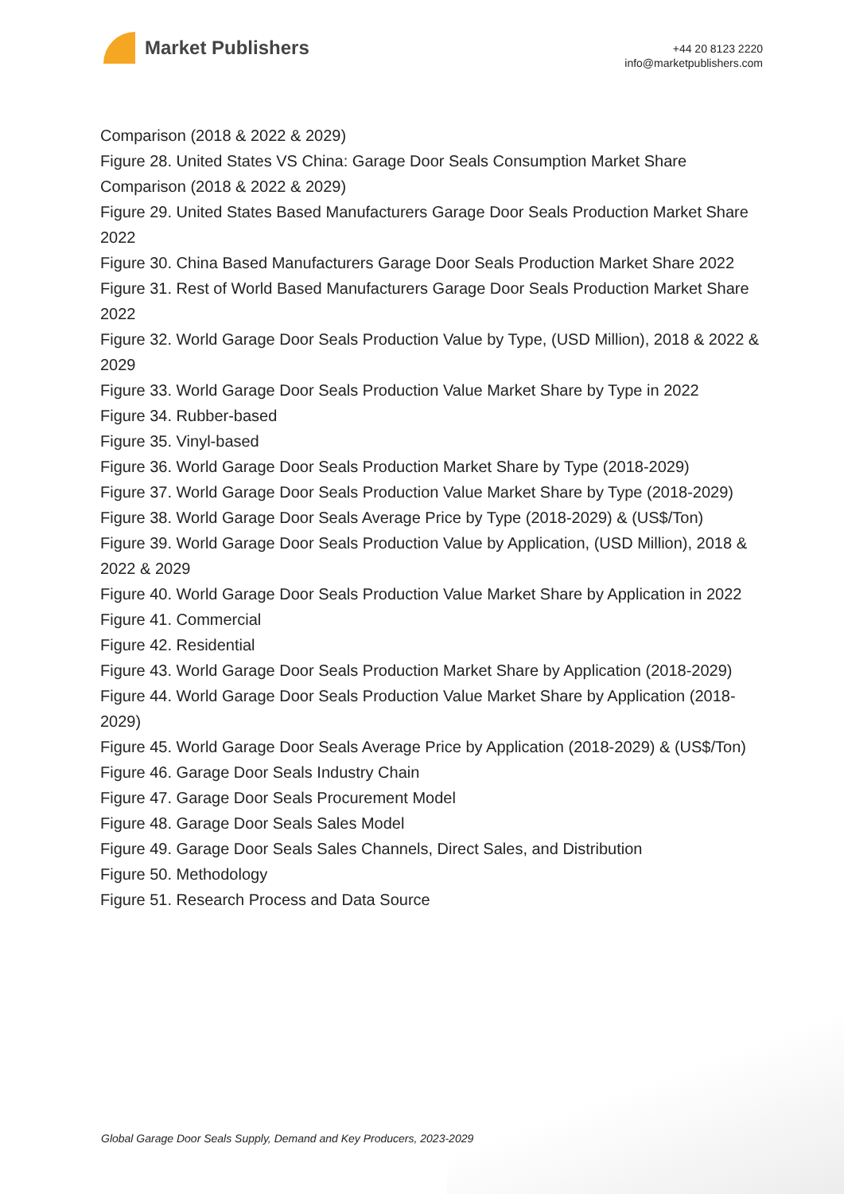Market Publishers
+44 20 8123 2220
info@marketpublishers.com
Comparison (2018 & 2022 & 2029)
Figure 28. United States VS China: Garage Door Seals Consumption Market Share Comparison (2018 & 2022 & 2029)
Figure 29. United States Based Manufacturers Garage Door Seals Production Market Share 2022
Figure 30. China Based Manufacturers Garage Door Seals Production Market Share 2022
Figure 31. Rest of World Based Manufacturers Garage Door Seals Production Market Share 2022
Figure 32. World Garage Door Seals Production Value by Type, (USD Million), 2018 & 2022 & 2029
Figure 33. World Garage Door Seals Production Value Market Share by Type in 2022
Figure 34. Rubber-based
Figure 35. Vinyl-based
Figure 36. World Garage Door Seals Production Market Share by Type (2018-2029)
Figure 37. World Garage Door Seals Production Value Market Share by Type (2018-2029)
Figure 38. World Garage Door Seals Average Price by Type (2018-2029) & (US$/Ton)
Figure 39. World Garage Door Seals Production Value by Application, (USD Million), 2018 & 2022 & 2029
Figure 40. World Garage Door Seals Production Value Market Share by Application in 2022
Figure 41. Commercial
Figure 42. Residential
Figure 43. World Garage Door Seals Production Market Share by Application (2018-2029)
Figure 44. World Garage Door Seals Production Value Market Share by Application (2018-2029)
Figure 45. World Garage Door Seals Average Price by Application (2018-2029) & (US$/Ton)
Figure 46. Garage Door Seals Industry Chain
Figure 47. Garage Door Seals Procurement Model
Figure 48. Garage Door Seals Sales Model
Figure 49. Garage Door Seals Sales Channels, Direct Sales, and Distribution
Figure 50. Methodology
Figure 51. Research Process and Data Source
Global Garage Door Seals Supply, Demand and Key Producers, 2023-2029